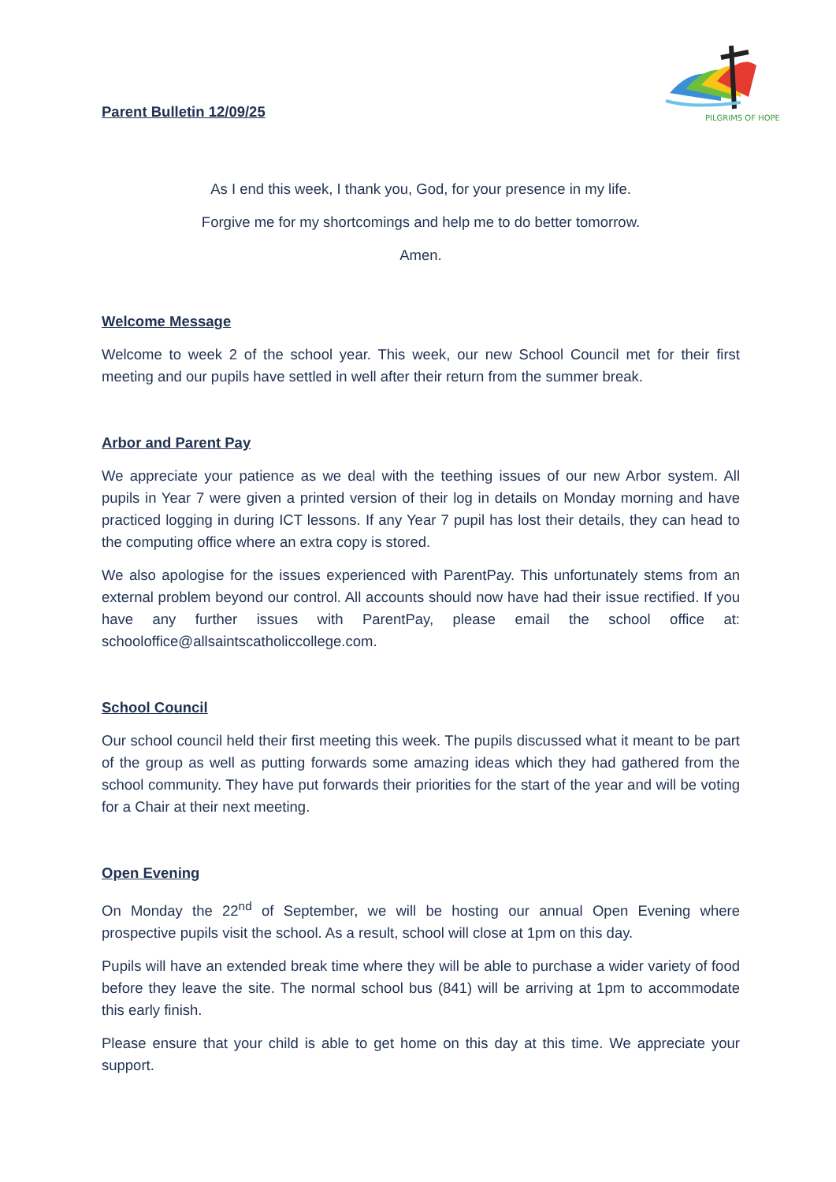PILGRIMS OF HOPE
Parent Bulletin 12/09/25
As I end this week, I thank you, God, for your presence in my life.
Forgive me for my shortcomings and help me to do better tomorrow.
Amen.
Welcome Message
Welcome to week 2 of the school year. This week, our new School Council met for their first meeting and our pupils have settled in well after their return from the summer break.
Arbor and Parent Pay
We appreciate your patience as we deal with the teething issues of our new Arbor system. All pupils in Year 7 were given a printed version of their log in details on Monday morning and have practiced logging in during ICT lessons. If any Year 7 pupil has lost their details, they can head to the computing office where an extra copy is stored.
We also apologise for the issues experienced with ParentPay. This unfortunately stems from an external problem beyond our control. All accounts should now have had their issue rectified. If you have any further issues with ParentPay, please email the school office at: schooloffice@allsaintscatholiccollege.com.
School Council
Our school council held their first meeting this week. The pupils discussed what it meant to be part of the group as well as putting forwards some amazing ideas which they had gathered from the school community. They have put forwards their priorities for the start of the year and will be voting for a Chair at their next meeting.
Open Evening
On Monday the 22<sup>nd</sup> of September, we will be hosting our annual Open Evening where prospective pupils visit the school. As a result, school will close at 1pm on this day.
Pupils will have an extended break time where they will be able to purchase a wider variety of food before they leave the site. The normal school bus (841) will be arriving at 1pm to accommodate this early finish.
Please ensure that your child is able to get home on this day at this time. We appreciate your support.